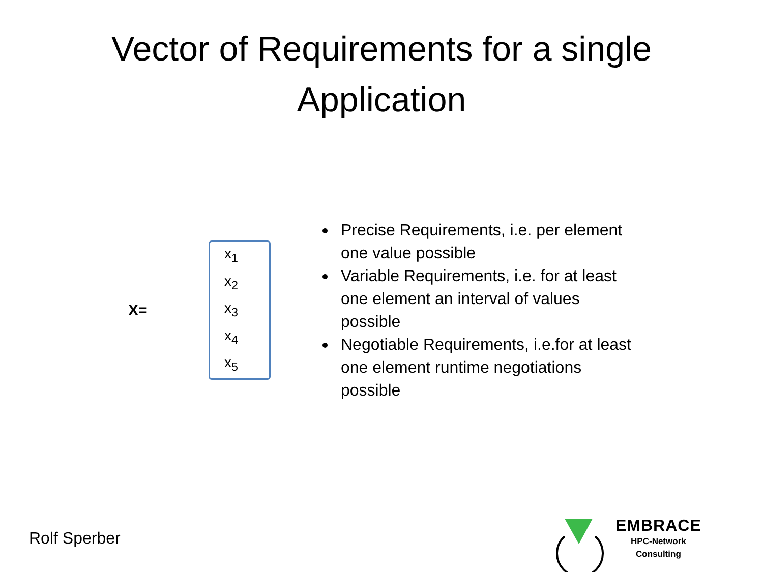Vector of Requirements for a single
Application
X=
x<sub>1</sub>
x<sub>2</sub>
x<sub>3</sub>
x<sub>4</sub>
x<sub>5</sub>
Precise Requirements, i.e. per element one value possible
Variable Requirements, i.e. for at least one element an interval of values possible
Negotiable Requirements, i.e.for at least one element runtime negotiations possible
Rolf Sperber
EMBRACE
HPC-Network
Consulting